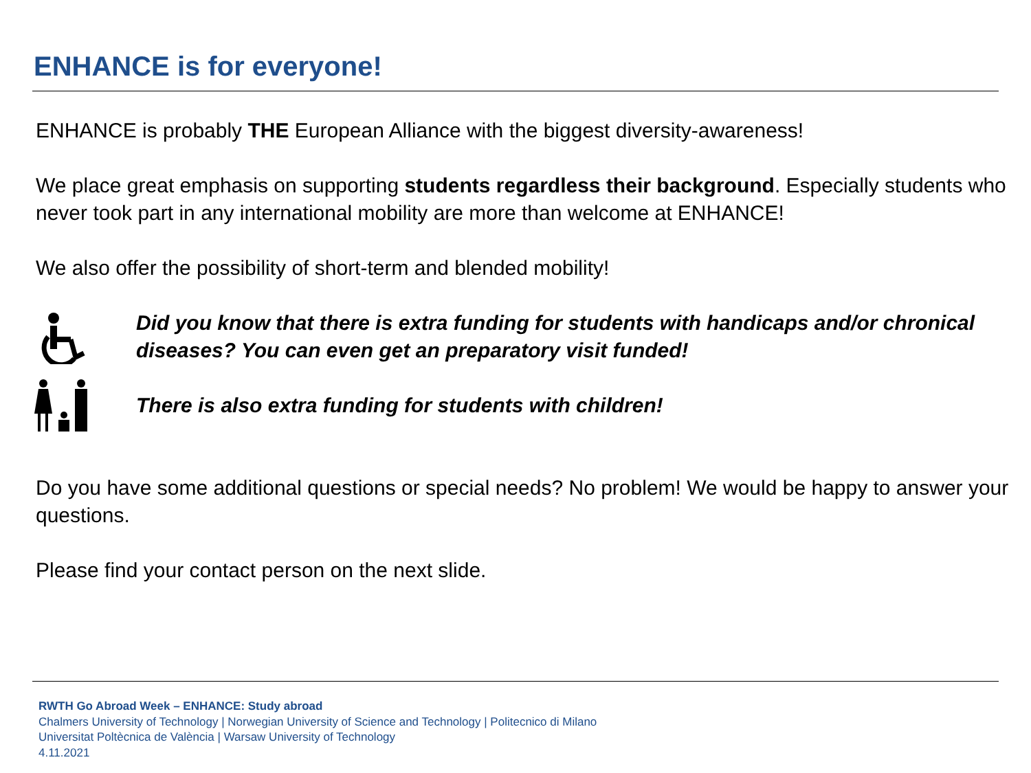ENHANCE is for everyone!
ENHANCE is probably THE European Alliance with the biggest diversity-awareness!
We place great emphasis on supporting students regardless their background. Especially students who never took part in any international mobility are more than welcome at ENHANCE!
We also offer the possibility of short-term and blended mobility!
Did you know that there is extra funding for students with handicaps and/or chronical diseases? You can even get an preparatory visit funded!
There is also extra funding for students with children!
Do you have some additional questions or special needs? No problem! We would be happy to answer your questions.
Please find your contact person on the next slide.
RWTH Go Abroad Week – ENHANCE: Study abroad
Chalmers University of Technology | Norwegian University of Science and Technology | Politecnico di Milano
Universitat Poltècnica de València | Warsaw University of Technology
4.11.2021